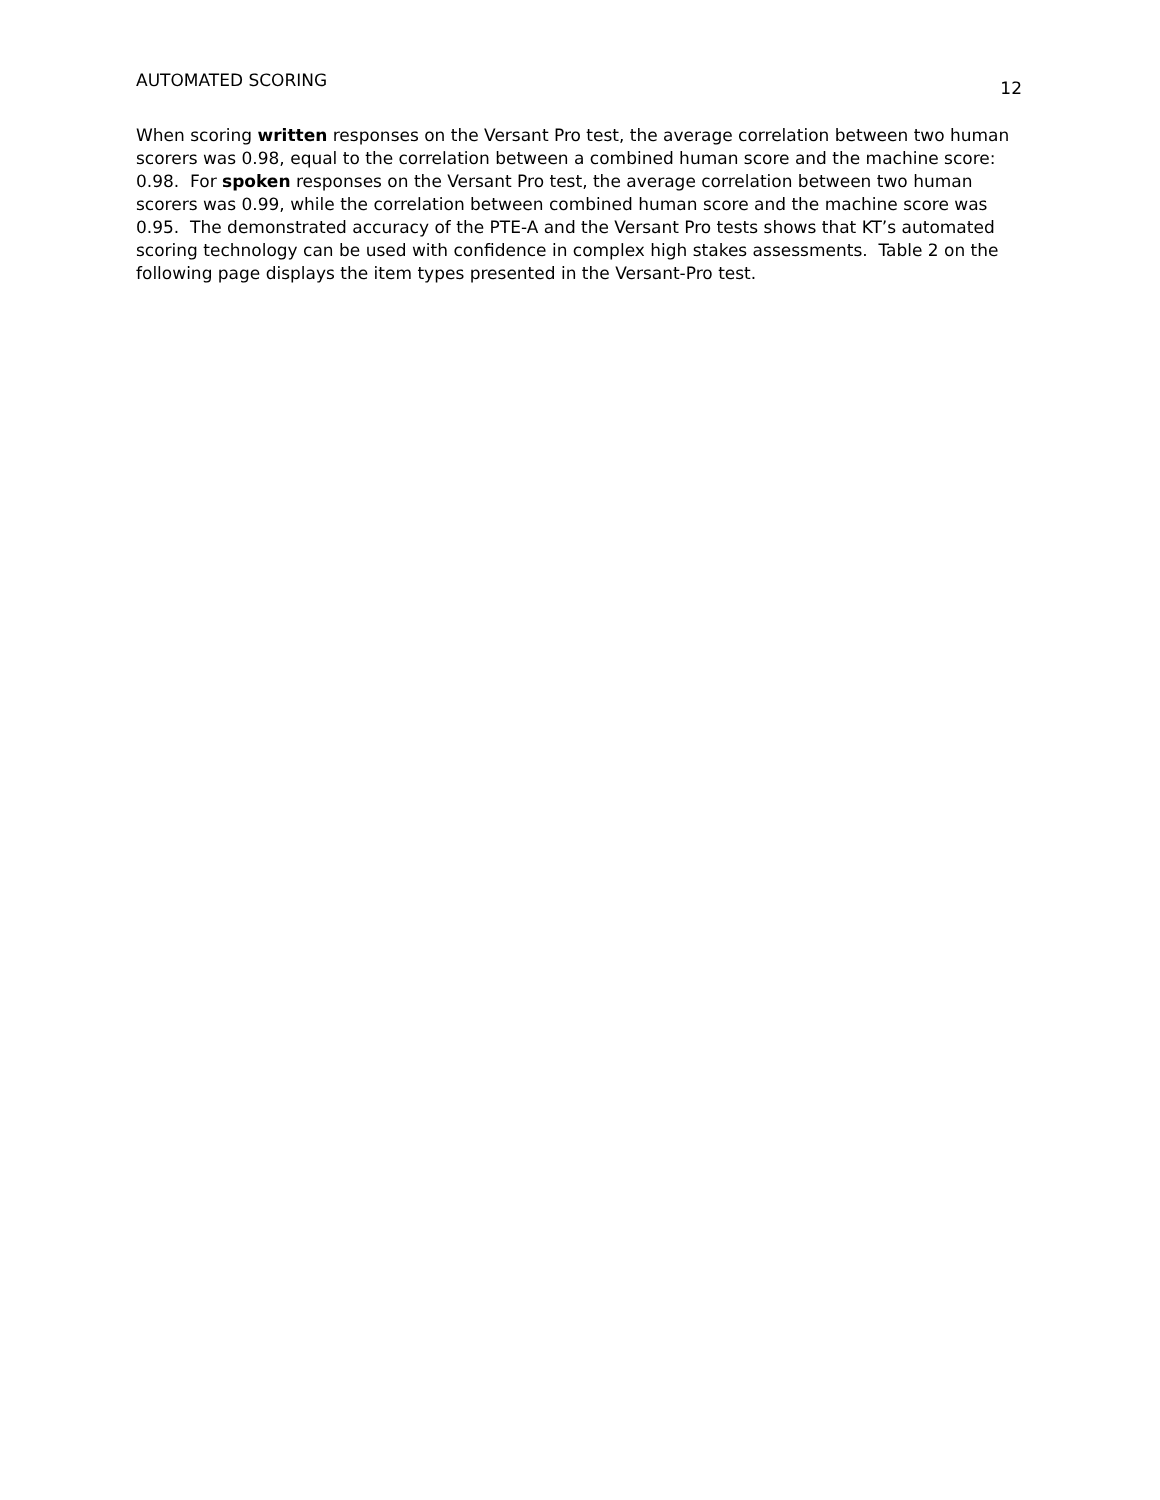AUTOMATED SCORING 12
When scoring written responses on the Versant Pro test, the average correlation between two human scorers was 0.98, equal to the correlation between a combined human score and the machine score: 0.98. For spoken responses on the Versant Pro test, the average correlation between two human scorers was 0.99, while the correlation between combined human score and the machine score was 0.95. The demonstrated accuracy of the PTE-A and the Versant Pro tests shows that KT’s automated scoring technology can be used with confidence in complex high stakes assessments. Table 2 on the following page displays the item types presented in the Versant-Pro test.